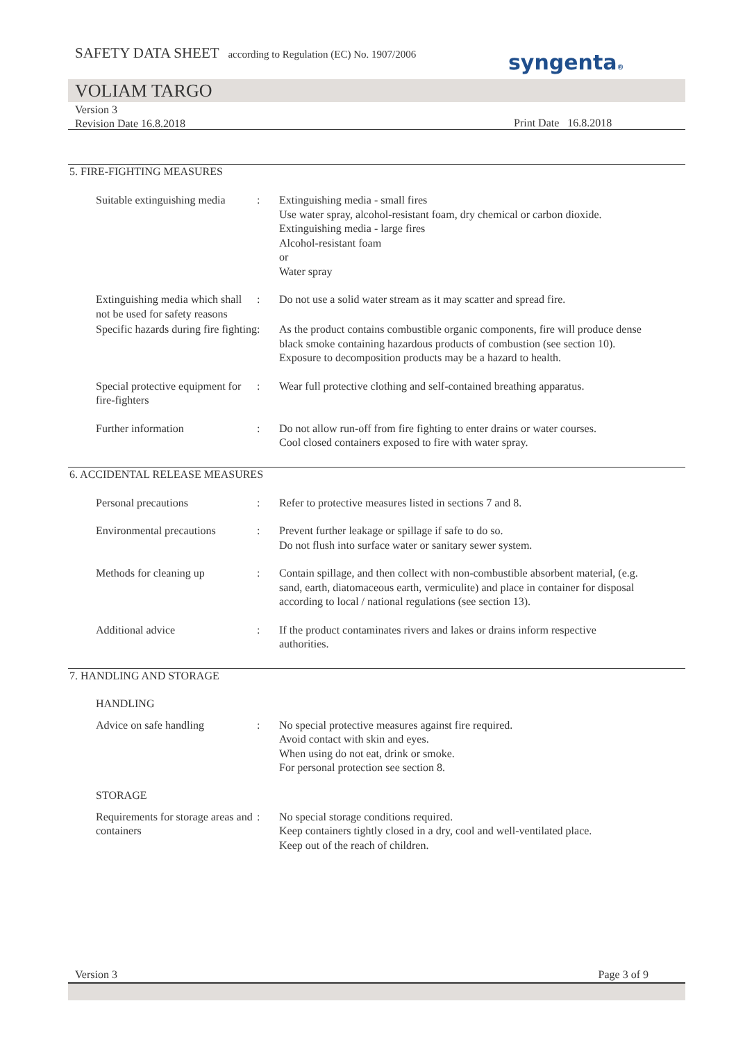SAFETY DATA SHEET according to Regulation (EC) No. 1907/2006
syngenta®
VOLIAM TARGO
Version 3
Revision Date 16.8.2018
Print Date 16.8.2018
5. FIRE-FIGHTING MEASURES
Suitable extinguishing media
: Extinguishing media - small fires
Use water spray, alcohol-resistant foam, dry chemical or carbon dioxide.
Extinguishing media - large fires
Alcohol-resistant foam
or
Water spray
Extinguishing media which shall not be used for safety reasons
: Do not use a solid water stream as it may scatter and spread fire.
Specific hazards during fire fighting
: As the product contains combustible organic components, fire will produce dense black smoke containing hazardous products of combustion (see section 10).
Exposure to decomposition products may be a hazard to health.
Special protective equipment for fire-fighters
: Wear full protective clothing and self-contained breathing apparatus.
Further information : Do not allow run-off from fire fighting to enter drains or water courses.
Cool closed containers exposed to fire with water spray.
6. ACCIDENTAL RELEASE MEASURES
Personal precautions : Refer to protective measures listed in sections 7 and 8.
Environmental precautions
: Prevent further leakage or spillage if safe to do so.
Do not flush into surface water or sanitary sewer system.
Methods for cleaning up : Contain spillage, and then collect with non-combustible absorbent material, (e.g. sand, earth, diatomaceous earth, vermiculite) and place in container for disposal according to local / national regulations (see section 13).
Additional advice : If the product contaminates rivers and lakes or drains inform respective authorities.
7. HANDLING AND STORAGE
HANDLING
Advice on safe handling : No special protective measures against fire required.
Avoid contact with skin and eyes.
When using do not eat, drink or smoke.
For personal protection see section 8.
STORAGE
Requirements for storage areas and containers
: No special storage conditions required.
Keep containers tightly closed in a dry, cool and well-ventilated place.
Keep out of the reach of children.
Version 3 Page 3 of 9